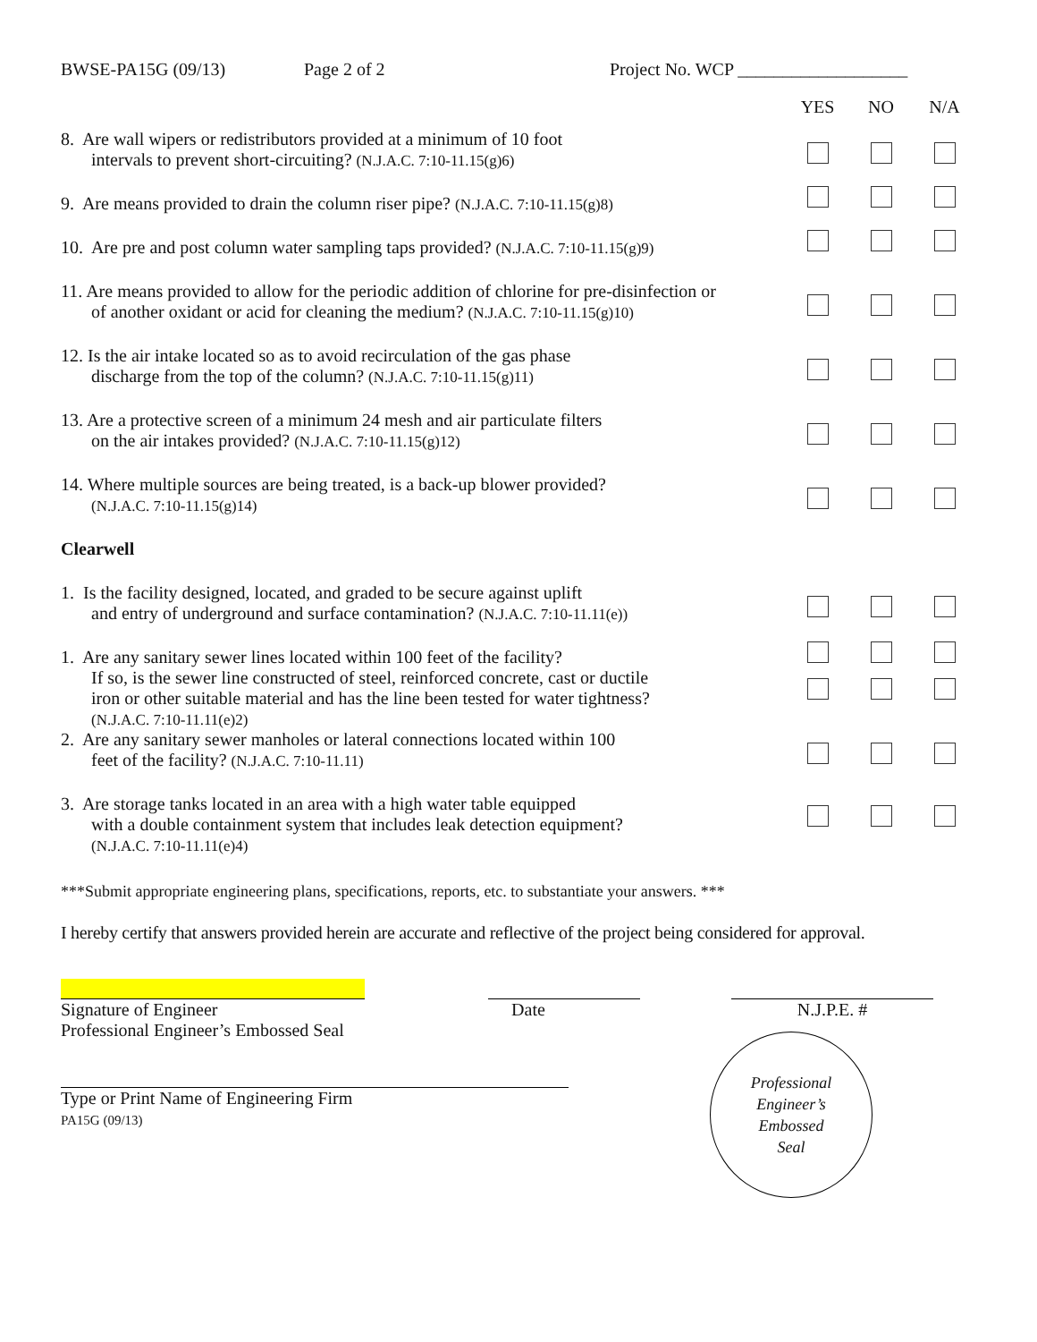BWSE-PA15G (09/13) Page 2 of 2 Project No. WCP ___________________
| | YES | NO | N/A |
| 8. Are wall wipers or redistributors provided at a minimum of 10 foot intervals to prevent short-circuiting? (N.J.A.C. 7:10-11.15(g)6) | | | |
| 9. Are means provided to drain the column riser pipe? (N.J.A.C. 7:10-11.15(g)8) | | | |
| 10. Are pre and post column water sampling taps provided? (N.J.A.C. 7:10-11.15(g)9) | | | |
| 11. Are means provided to allow for the periodic addition of chlorine for pre-disinfection or of another oxidant or acid for cleaning the medium? (N.J.A.C. 7:10-11.15(g)10) | | | |
| 12. Is the air intake located so as to avoid recirculation of the gas phase discharge from the top of the column? (N.J.A.C. 7:10-11.15(g)11) | | | |
| 13. Are a protective screen of a minimum 24 mesh and air particulate filters on the air intakes provided? (N.J.A.C. 7:10-11.15(g)12) | | | |
| 14. Where multiple sources are being treated, is a back-up blower provided? (N.J.A.C. 7:10-11.15(g)14) | | | |
| Clearwell | | | |
| 1. Is the facility designed, located, and graded to be secure against uplift and entry of underground and surface contamination? (N.J.A.C. 7:10-11.11(e)) | | | |
| 1. Are any sanitary sewer lines located within 100 feet of the facility? | | | |
| If so, is the sewer line constructed of steel, reinforced concrete, cast or ductile iron or other suitable material and has the line been tested for water tightness? (N.J.A.C. 7:10-11.11(e)2) | | | |
| 2. Are any sanitary sewer manholes or lateral connections located within 100 feet of the facility? (N.J.A.C. 7:10-11.11) | | | |
| 3. Are storage tanks located in an area with a high water table equipped with a double containment system that includes leak detection equipment? (N.J.A.C. 7:10-11.11(e)4) | | | |
***Submit appropriate engineering plans, specifications, reports, etc. to substantiate your answers. ***
I hereby certify that answers provided herein are accurate and reflective of the project being considered for approval.
Signature of Engineer
Professional Engineer’s Embossed Seal
Date N.J.P.E. #
Type or Print Name of Engineering Firm
PA15G (09/13)
Professional
Engineer’s
Embossed
Seal